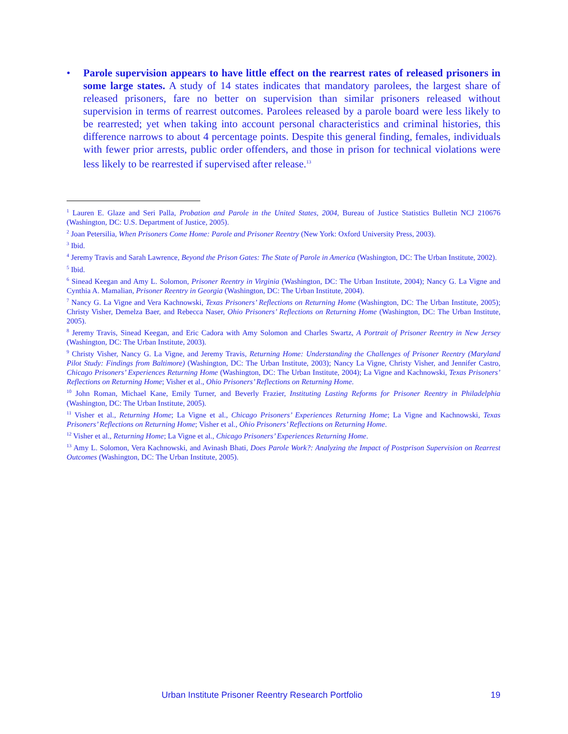• Parole supervision appears to have little effect on the rearrest rates of released prisoners in some large states. A study of 14 states indicates that mandatory parolees, the largest share of released prisoners, fare no better on supervision than similar prisoners released without supervision in terms of rearrest outcomes. Parolees released by a parole board were less likely to be rearrested; yet when taking into account personal characteristics and criminal histories, this difference narrows to about 4 percentage points. Despite this general finding, females, individuals with fewer prior arrests, public order offenders, and those in prison for technical violations were less likely to be rearrested if supervised after release.<sup>13</sup>
<sup>1</sup> Lauren E. Glaze and Seri Palla, Probation and Parole in the United States, 2004, Bureau of Justice Statistics Bulletin NCJ 210676 (Washington, DC: U.S. Department of Justice, 2005).
<sup>2</sup> Joan Petersilia, When Prisoners Come Home: Parole and Prisoner Reentry (New York: Oxford University Press, 2003).
<sup>3</sup> Ibid.
<sup>4</sup> Jeremy Travis and Sarah Lawrence, Beyond the Prison Gates: The State of Parole in America (Washington, DC: The Urban Institute, 2002).
<sup>5</sup> Ibid.
<sup>6</sup> Sinead Keegan and Amy L. Solomon, Prisoner Reentry in Virginia (Washington, DC: The Urban Institute, 2004); Nancy G. La Vigne and Cynthia A. Mamalian, Prisoner Reentry in Georgia (Washington, DC: The Urban Institute, 2004).
<sup>7</sup> Nancy G. La Vigne and Vera Kachnowski, Texas Prisoners’ Reflections on Returning Home (Washington, DC: The Urban Institute, 2005); Christy Visher, Demelza Baer, and Rebecca Naser, Ohio Prisoners’ Reflections on Returning Home (Washington, DC: The Urban Institute, 2005).
<sup>8</sup> Jeremy Travis, Sinead Keegan, and Eric Cadora with Amy Solomon and Charles Swartz, A Portrait of Prisoner Reentry in New Jersey (Washington, DC: The Urban Institute, 2003).
<sup>9</sup> Christy Visher, Nancy G. La Vigne, and Jeremy Travis, Returning Home: Understanding the Challenges of Prisoner Reentry (Maryland Pilot Study: Findings from Baltimore) (Washington, DC: The Urban Institute, 2003); Nancy La Vigne, Christy Visher, and Jennifer Castro, Chicago Prisoners’ Experiences Returning Home (Washington, DC: The Urban Institute, 2004); La Vigne and Kachnowski, Texas Prisoners’ Reflections on Returning Home; Visher et al., Ohio Prisoners’ Reflections on Returning Home.
<sup>10</sup> John Roman, Michael Kane, Emily Turner, and Beverly Frazier, Instituting Lasting Reforms for Prisoner Reentry in Philadelphia (Washington, DC: The Urban Institute, 2005).
<sup>11</sup> Visher et al., Returning Home; La Vigne et al., Chicago Prisoners’ Experiences Returning Home; La Vigne and Kachnowski, Texas Prisoners’ Reflections on Returning Home; Visher et al., Ohio Prisoners’ Reflections on Returning Home.
<sup>12</sup> Visher et al., Returning Home; La Vigne et al., Chicago Prisoners’ Experiences Returning Home.
<sup>13</sup> Amy L. Solomon, Vera Kachnowski, and Avinash Bhati, Does Parole Work?: Analyzing the Impact of Postprison Supervision on Rearrest Outcomes (Washington, DC: The Urban Institute, 2005).
Urban Institute Prisoner Reentry Research Portfolio
19